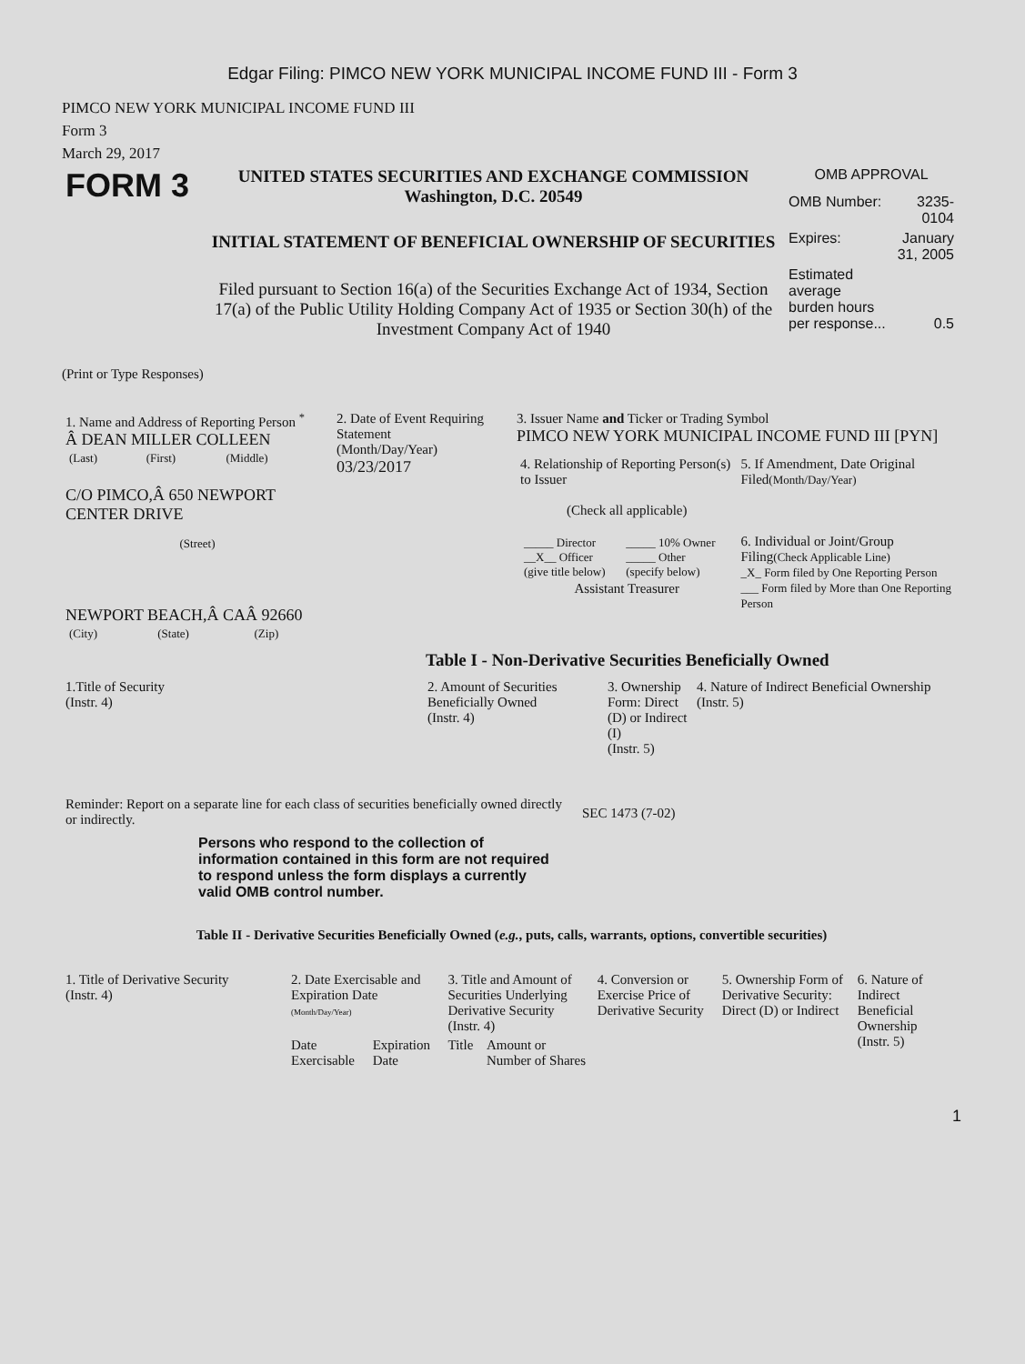Edgar Filing: PIMCO NEW YORK MUNICIPAL INCOME FUND III - Form 3
PIMCO NEW YORK MUNICIPAL INCOME FUND III
Form 3
March 29, 2017
| FORM 3 | UNITED STATES SECURITIES AND EXCHANGE COMMISSION Washington, D.C. 20549 INITIAL STATEMENT OF BENEFICIAL OWNERSHIP OF SECURITIES Filed pursuant to Section 16(a) of the Securities Exchange Act of 1934, Section 17(a) of the Public Utility Holding Company Act of 1935 or Section 30(h) of the Investment Company Act of 1940 | OMB APPROVAL / OMB Number: / 3235-0104 / / Expires: / January 31, 2005 / / Estimated average burden hours per response... / 0.5 / |
(Print or Type Responses)
| 1. Name and Address of Reporting Person <sup>*</sup> Â DEAN MILLER COLLEEN / (Last) / (First) / (Middle) / C/O PIMCO,Â 650 NEWPORT CENTER DRIVE (Street) NEWPORT BEACH,Â CAÂ 92660 / (City) / (State) / (Zip) / | 2. Date of Event Requiring Statement (Month/Day/Year) 03/23/2017 | 3. Issuer Name and Ticker or Trading Symbol PIMCO NEW YORK MUNICIPAL INCOME FUND III [PYN] / 4. Relationship of Reporting Person(s) to Issuer (Check all applicable) / _____ Director __X__ Officer (give title below) / _____ 10% Owner _____ Other (specify below) / Assistant Treasurer / 5. If Amendment, Date Original Filed (Month/Day/Year) 6. Individual or Joint/Group Filing (Check Applicable Line) _X_ Form filed by One Reporting Person ___ Form filed by More than One Reporting Person / |
Table I - Non-Derivative Securities Beneficially Owned
| 1.Title of Security (Instr. 4) | 2. Amount of Securities Beneficially Owned (Instr. 4) | 3. Ownership Form: Direct (D) or Indirect (I) (Instr. 5) | 4. Nature of Indirect Beneficial Ownership (Instr. 5) |
| --- | --- | --- | --- |
| Reminder: Report on a separate line for each class of securities beneficially owned directly or indirectly. | SEC 1473 (7-02) |
Persons who respond to the collection of information contained in this form are not required to respond unless the form displays a currently valid OMB control number.
Table II - Derivative Securities Beneficially Owned (e.g., puts, calls, warrants, options, convertible securities)
| 1. Title of Derivative Security (Instr. 4) | 2. Date Exercisable and Expiration Date (Month/Day/Year) | | 3. Title and Amount of Securities Underlying Derivative Security (Instr. 4) | | 4. Conversion or Exercise Price of Derivative Security | 5. Ownership Form of Derivative Security: Direct (D) or Indirect | 6. Nature of Indirect Beneficial Ownership (Instr. 5) |
| --- | --- | --- | --- | --- | --- | --- | --- |
| | Date Exercisable | Expiration Date | Title | Amount or Number of Shares | | | |
1